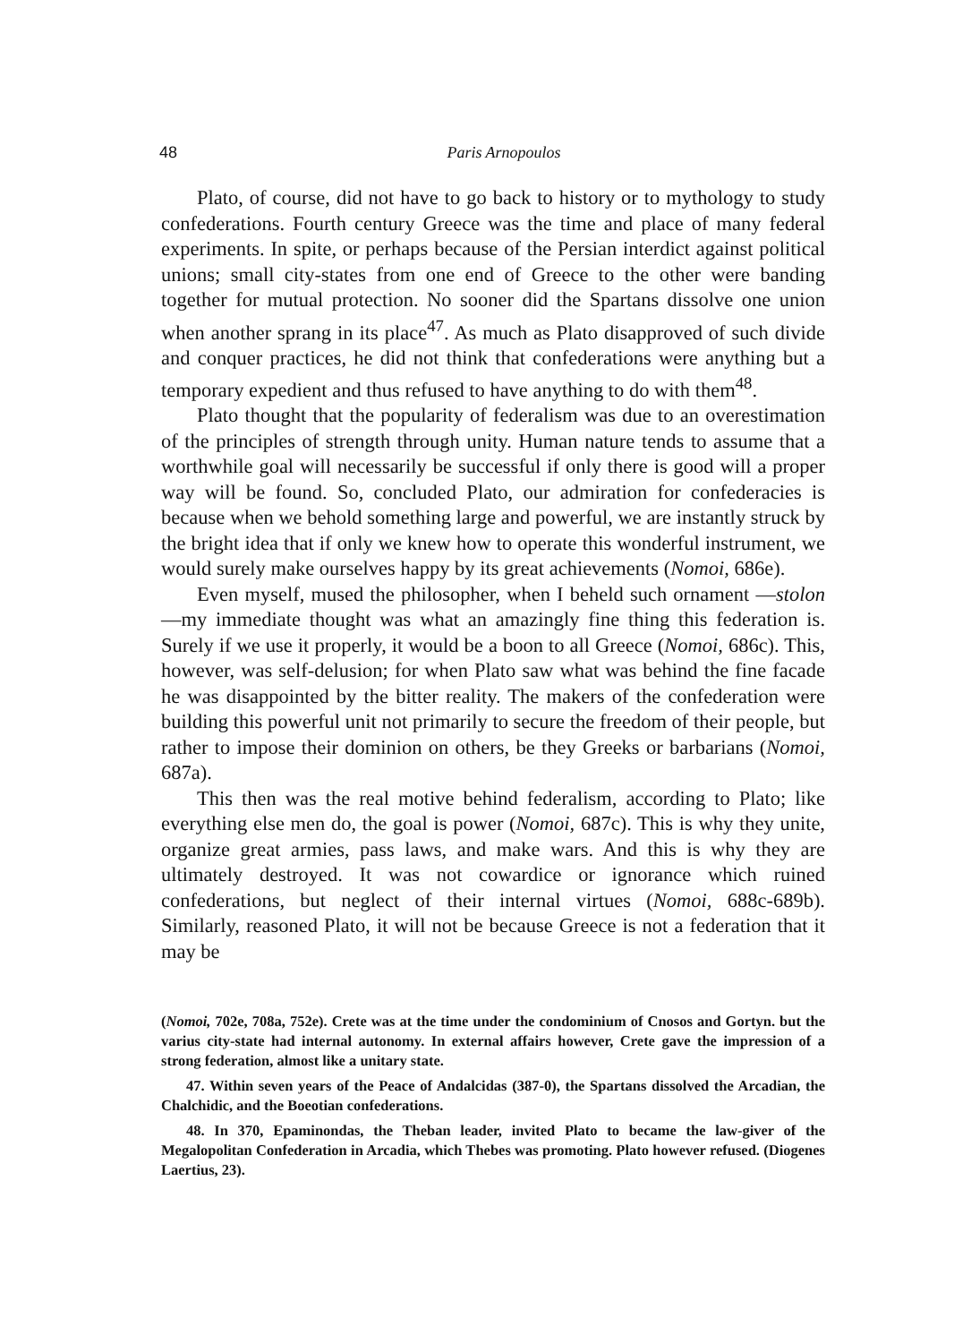48
Paris Arnopoulos
Plato, of course, did not have to go back to history or to mythology to study confederations. Fourth century Greece was the time and place of many federal experiments. In spite, or perhaps because of the Persian interdict against political unions; small city-states from one end of Greece to the other were banding together for mutual protection. No sooner did the Spartans dissolve one union when another sprang in its place<sup>47</sup>. As much as Plato disapproved of such divide and conquer practices, he did not think that confederations were anything but a temporary expedient and thus refused to have anything to do with them<sup>48</sup>.
Plato thought that the popularity of federalism was due to an overestimation of the principles of strength through unity. Human nature tends to assume that a worthwhile goal will necessarily be successful if only there is good will a proper way will be found. So, concluded Plato, our admiration for confederacies is because when we behold something large and powerful, we are instantly struck by the bright idea that if only we knew how to operate this wonderful instrument, we would surely make ourselves happy by its great achievements (Nomoi, 686e).
Even myself, mused the philosopher, when I beheld such ornament —stolon—my immediate thought was what an amazingly fine thing this federation is. Surely if we use it properly, it would be a boon to all Greece (Nomoi, 686c). This, however, was self-delusion; for when Plato saw what was behind the fine facade he was disappointed by the bitter reality. The makers of the confederation were building this powerful unit not primarily to secure the freedom of their people, but rather to impose their dominion on others, be they Greeks or barbarians (Nomoi, 687a).
This then was the real motive behind federalism, according to Plato; like everything else men do, the goal is power (Nomoi, 687c). This is why they unite, organize great armies, pass laws, and make wars. And this is why they are ultimately destroyed. It was not cowardice or ignorance which ruined confederations, but neglect of their internal virtues (Nomoi, 688c-689b). Similarly, reasoned Plato, it will not be because Greece is not a federation that it may be
(Nomoi, 702e, 708a, 752e). Crete was at the time under the condominium of Cnosos and Gortyn. but the varius city-state had internal autonomy. In external affairs however, Crete gave the impression of a strong federation, almost like a unitary state.
47. Within seven years of the Peace of Andalcidas (387-0), the Spartans dissolved the Arcadian, the Chalchidic, and the Boeotian confederations.
48. In 370, Epaminondas, the Theban leader, invited Plato to became the law-giver of the Megalopolitan Confederation in Arcadia, which Thebes was promoting. Plato however refused. (Diogenes Laertius, 23).